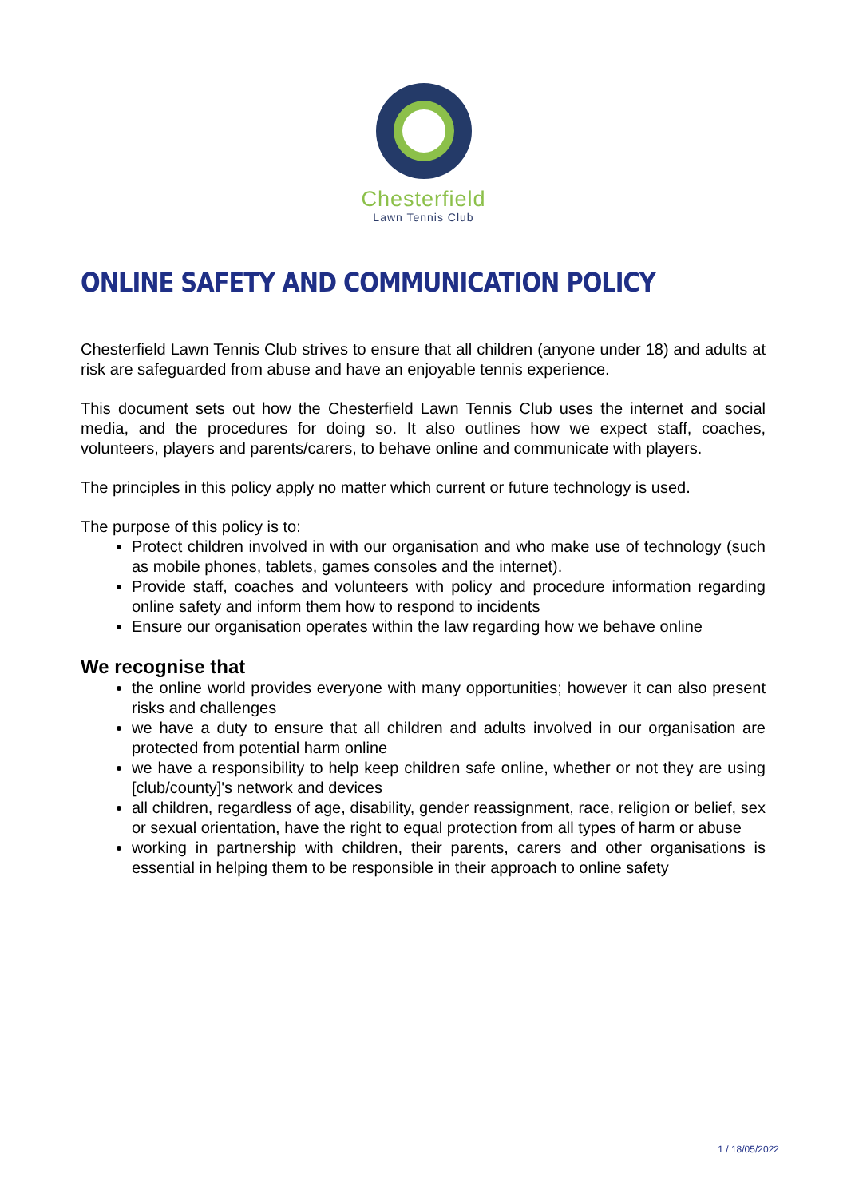Chesterfield
Lawn Tennis Club
ONLINE SAFETY AND COMMUNICATION POLICY
Chesterfield Lawn Tennis Club strives to ensure that all children (anyone under 18) and adults at risk are safeguarded from abuse and have an enjoyable tennis experience.
This document sets out how the Chesterfield Lawn Tennis Club uses the internet and social media, and the procedures for doing so. It also outlines how we expect staff, coaches, volunteers, players and parents/carers, to behave online and communicate with players.
The principles in this policy apply no matter which current or future technology is used.
The purpose of this policy is to:
Protect children involved in with our organisation and who make use of technology (such as mobile phones, tablets, games consoles and the internet).
Provide staff, coaches and volunteers with policy and procedure information regarding online safety and inform them how to respond to incidents
Ensure our organisation operates within the law regarding how we behave online
We recognise that
the online world provides everyone with many opportunities; however it can also present risks and challenges
we have a duty to ensure that all children and adults involved in our organisation are protected from potential harm online
we have a responsibility to help keep children safe online, whether or not they are using [club/county]'s network and devices
all children, regardless of age, disability, gender reassignment, race, religion or belief, sex or sexual orientation, have the right to equal protection from all types of harm or abuse
working in partnership with children, their parents, carers and other organisations is essential in helping them to be responsible in their approach to online safety
1 / 18/05/2022